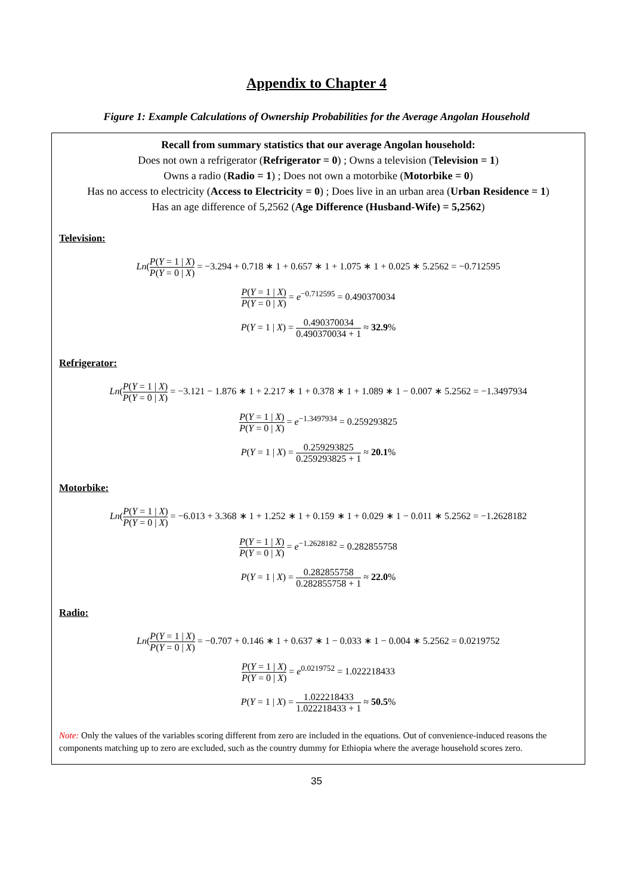Appendix to Chapter 4
Figure 1: Example Calculations of Ownership Probabilities for the Average Angolan Household
Recall from summary statistics that our average Angolan household:
Does not own a refrigerator (Refrigerator = 0) ; Owns a television (Television = 1)
Owns a radio (Radio = 1) ; Does not own a motorbike (Motorbike = 0)
Has no access to electricity (Access to Electricity = 0) ; Does live in an urban area (Urban Residence = 1)
Has an age difference of 5,2562 (Age Difference (Husband-Wife) = 5,2562)
Television:
Ln(P(Y = 1 | X) P(Y = 0 | X) = −3.294 + 0.718 ∗ 1 + 0.657 ∗ 1 + 1.075 ∗ 1 + 0.025 ∗ 5.2562 = −0.712595
P(Y = 1 | X) P(Y = 0 | X) = e<sup>−0.712595</sup> = 0.490370034
P(Y = 1 | X) = 0.490370034 0.490370034 + 1 ≈ 32.9%
Refrigerator:
Ln(P(Y = 1 | X) P(Y = 0 | X) = −3.121 − 1.876 ∗ 1 + 2.217 ∗ 1 + 0.378 ∗ 1 + 1.089 ∗ 1 − 0.007 ∗ 5.2562 = −1.3497934
P(Y = 1 | X) P(Y = 0 | X) = e<sup>−1.3497934</sup> = 0.259293825
P(Y = 1 | X) = 0.259293825 0.259293825 + 1 ≈ 20.1%
Motorbike:
Ln(P(Y = 1 | X) P(Y = 0 | X) = −6.013 + 3.368 ∗ 1 + 1.252 ∗ 1 + 0.159 ∗ 1 + 0.029 ∗ 1 − 0.011 ∗ 5.2562 = −1.2628182
P(Y = 1 | X) P(Y = 0 | X) = e<sup>−1.2628182</sup> = 0.282855758
P(Y = 1 | X) = 0.282855758 0.282855758 + 1 ≈ 22.0%
Radio:
Ln(P(Y = 1 | X) P(Y = 0 | X) = −0.707 + 0.146 ∗ 1 + 0.637 ∗ 1 − 0.033 ∗ 1 − 0.004 ∗ 5.2562 = 0.0219752
P(Y = 1 | X) P(Y = 0 | X) = e<sup>0.0219752</sup> = 1.022218433
P(Y = 1 | X) = 1.022218433 1.022218433 + 1 ≈ 50.5%
Note: Only the values of the variables scoring different from zero are included in the equations. Out of convenience-induced reasons the components matching up to zero are excluded, such as the country dummy for Ethiopia where the average household scores zero.
35